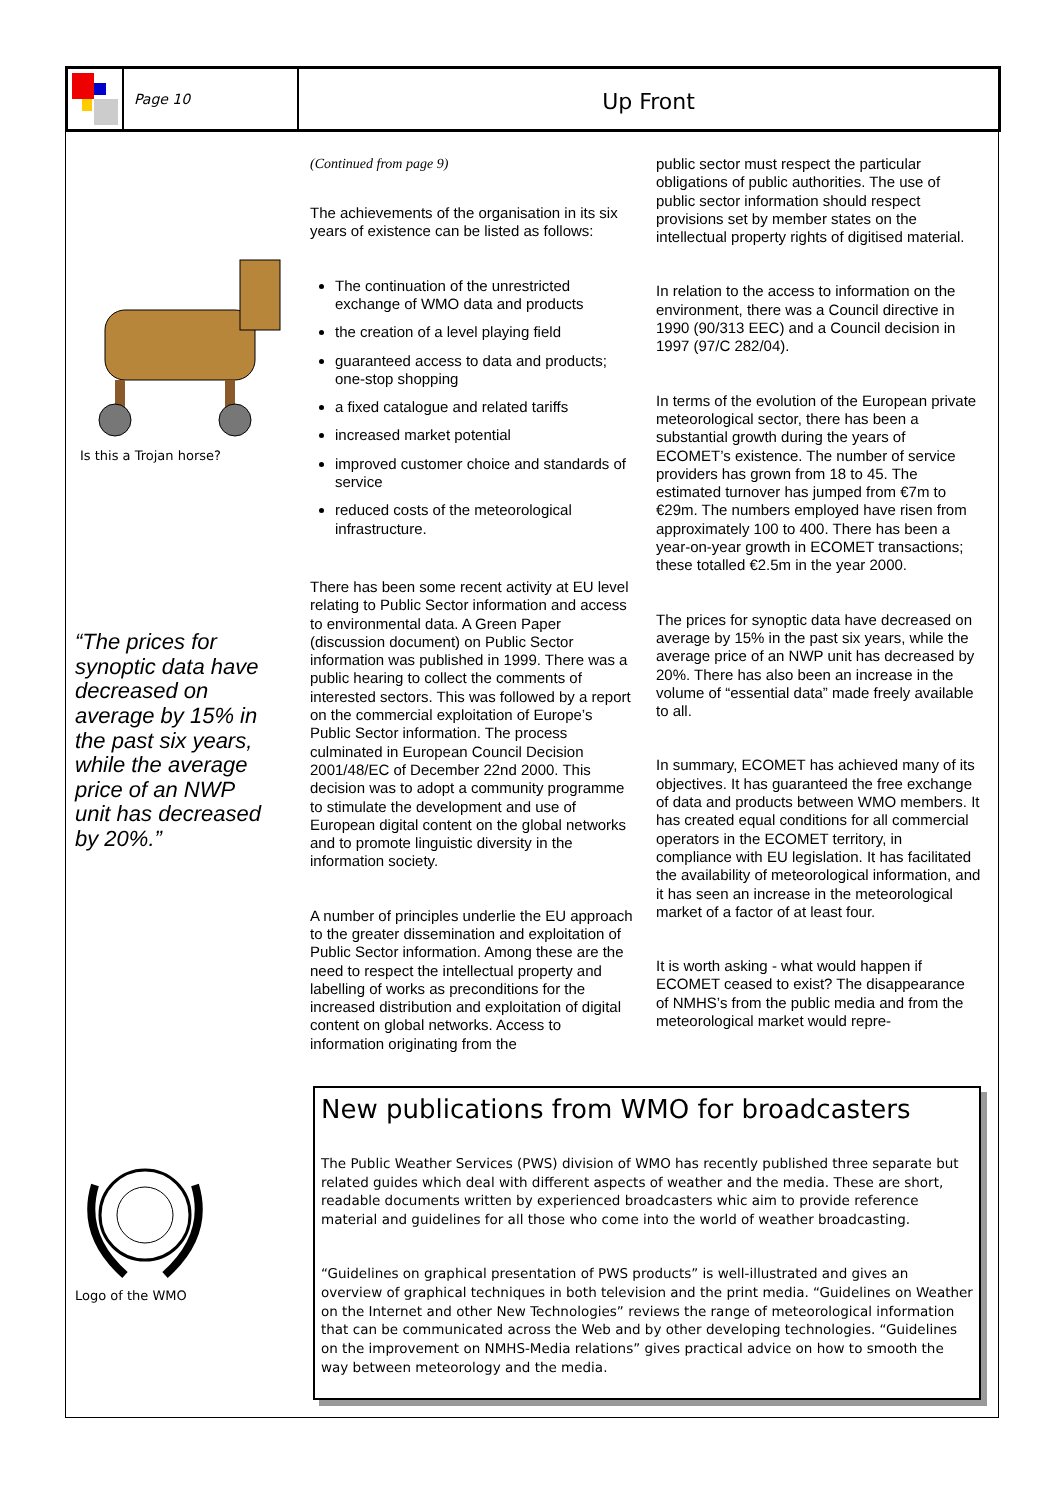Page 10
Up Front
Is this a Trojan horse?
“The prices for synoptic data have decreased on average by 15% in the past six years, while the average price of an NWP unit has decreased by 20%.”
Logo of the WMO
(Continued from page 9)
The achievements of the organisation in its six years of existence can be listed as follows:
The continuation of the unrestricted exchange of WMO data and products
the creation of a level playing field
guaranteed access to data and products; one-stop shopping
a fixed catalogue and related tariffs
increased market potential
improved customer choice and standards of service
reduced costs of the meteorological infrastructure.
There has been some recent activity at EU level relating to Public Sector information and access to environmental data. A Green Paper (discussion document) on Public Sector information was published in 1999. There was a public hearing to collect the comments of interested sectors. This was followed by a report on the commercial exploitation of Europe’s Public Sector information. The process culminated in European Council Decision 2001/48/EC of December 22nd 2000. This decision was to adopt a community programme to stimulate the development and use of European digital content on the global networks and to promote linguistic diversity in the information society.
A number of principles underlie the EU approach to the greater dissemination and exploitation of Public Sector information. Among these are the need to respect the intellectual property and labelling of works as preconditions for the increased distribution and exploitation of digital content on global networks. Access to information originating from the
public sector must respect the particular obligations of public authorities. The use of public sector information should respect provisions set by member states on the intellectual property rights of digitised material.
In relation to the access to information on the environment, there was a Council directive in 1990 (90/313 EEC) and a Council decision in 1997 (97/C 282/04).
In terms of the evolution of the European private meteorological sector, there has been a substantial growth during the years of ECOMET’s existence. The number of service providers has grown from 18 to 45. The estimated turnover has jumped from €7m to €29m. The numbers employed have risen from approximately 100 to 400. There has been a year-on-year growth in ECOMET transactions; these totalled €2.5m in the year 2000.
The prices for synoptic data have decreased on average by 15% in the past six years, while the average price of an NWP unit has decreased by 20%. There has also been an increase in the volume of “essential data” made freely available to all.
In summary, ECOMET has achieved many of its objectives. It has guaranteed the free exchange of data and products between WMO members. It has created equal conditions for all commercial operators in the ECOMET territory, in compliance with EU legislation. It has facilitated the availability of meteorological information, and it has seen an increase in the meteorological market of a factor of at least four.
It is worth asking - what would happen if ECOMET ceased to exist? The disappearance of NMHS’s from the public media and from the meteorological market would repre-
New publications from WMO for broadcasters
The Public Weather Services (PWS) division of WMO has recently published three separate but related guides which deal with different aspects of weather and the media. These are short, readable documents written by experienced broadcasters whic aim to provide reference material and guidelines for all those who come into the world of weather broadcasting.
“Guidelines on graphical presentation of PWS products” is well-illustrated and gives an overview of graphical techniques in both television and the print media. “Guidelines on Weather on the Internet and other New Technologies” reviews the range of meteorological information that can be communicated across the Web and by other developing technologies. “Guidelines on the improvement on NMHS-Media relations” gives practical advice on how to smooth the way between meteorology and the media.